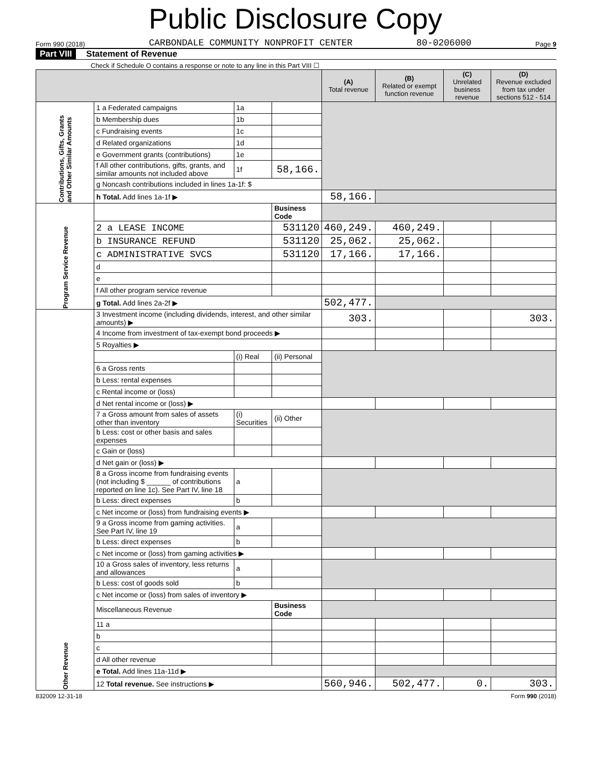Public Disclosure Copy
Form 990 (2018) CARBONDALE COMMUNITY NONPROFIT CENTER 80-0206000 Page 9
Part VIII Statement of Revenue
Check if Schedule O contains a response or note to any line in this Part VIII ☐
| | | | | (A) Total revenue | (B) Related or exempt function revenue | (C) Unrelated business revenue | (D) Revenue excluded from tax under sections 512 - 514 |
| --- | --- | --- | --- | --- | --- | --- | --- |
| Contributions, Gifts, Grants and Other Similar Amounts | 1 a Federated campaigns | 1a | | | | | |
| | b Membership dues | 1b | | | | | |
| | c Fundraising events | 1c | | | | | |
| | d Related organizations | 1d | | | | | |
| | e Government grants (contributions) | 1e | | | | | |
| | f All other contributions, gifts, grants, and similar amounts not included above | 1f | 58,166. | | | | |
| | g Noncash contributions included in lines 1a-1f: $ | | | | | | |
| | h Total. Add lines 1a-1f ▶ | | | 58,166. | | | |
| Program Service Revenue | | | Business Code | | | | |
| | 2 a LEASE INCOME | | 531120 | 460,249. | 460,249. | | |
| | b INSURANCE REFUND | | 531120 | 25,062. | 25,062. | | |
| | c ADMINISTRATIVE SVCS | | 531120 | 17,166. | 17,166. | | |
| | d | | | | | | |
| | e | | | | | | |
| | f All other program service revenue | | | | | | |
| | g Total. Add lines 2a-2f ▶ | | | 502,477. | | | |
| Other Revenue | 3 Investment income (including dividends, interest, and other similar amounts) ▶ | | | 303. | | | 303. |
| | 4 Income from investment of tax-exempt bond proceeds ▶ | | | | | | |
| | 5 Royalties ▶ | | | | | | |
| | | (i) Real | (ii) Personal | | | | |
| | 6 a Gross rents | | | | | | |
| | b Less: rental expenses | | | | | | |
| | c Rental income or (loss) | | | | | | |
| | d Net rental income or (loss) ▶ | | | | | | |
| | 7 a Gross amount from sales of assets other than inventory | (i) Securities | (ii) Other | | | | |
| | b Less: cost or other basis and sales expenses | | | | | | |
| | c Gain or (loss) | | | | | | |
| | d Net gain or (loss) ▶ | | | | | | |
| | 8 a Gross income from fundraising events (not including $ ______ of contributions reported on line 1c). See Part IV, line 18 | a | | | | | |
| | b Less: direct expenses | b | | | | | |
| | c Net income or (loss) from fundraising events ▶ | | | | | | |
| | 9 a Gross income from gaming activities. See Part IV, line 19 | a | | | | | |
| | b Less: direct expenses | b | | | | | |
| | c Net income or (loss) from gaming activities ▶ | | | | | | |
| | 10 a Gross sales of inventory, less returns and allowances | a | | | | | |
| | b Less: cost of goods sold | b | | | | | |
| | c Net income or (loss) from sales of inventory ▶ | | | | | | |
| | Miscellaneous Revenue | | Business Code | | | | |
| | 11 a | | | | | | |
| | b | | | | | | |
| | c | | | | | | |
| | d All other revenue | | | | | | |
| | e Total. Add lines 11a-11d ▶ | | | | | | |
| | 12 Total revenue. See instructions ▶ | | | 560,946. | 502,477. | 0. | 303. |
832009 12-31-18 Form 990 (2018)